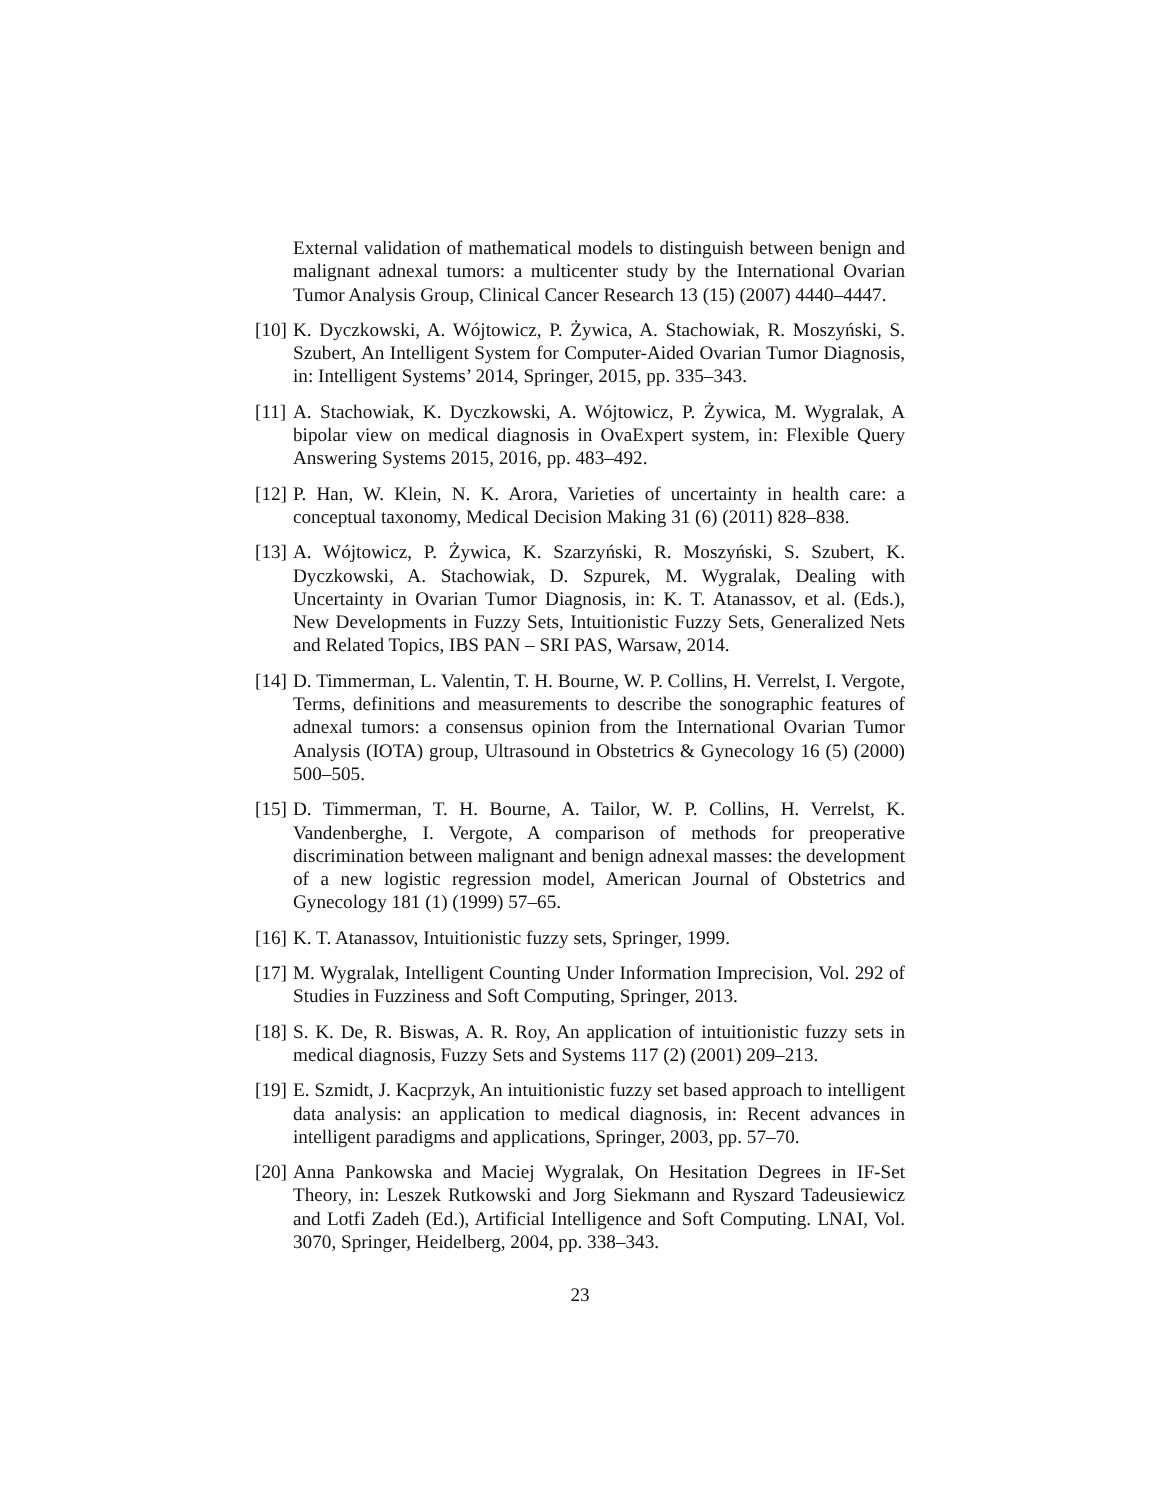External validation of mathematical models to distinguish between benign and malignant adnexal tumors: a multicenter study by the International Ovarian Tumor Analysis Group, Clinical Cancer Research 13 (15) (2007) 4440–4447.
[10]
K. Dyczkowski, A. Wójtowicz, P. Żywica, A. Stachowiak, R. Moszyński, S. Szubert, An Intelligent System for Computer-Aided Ovarian Tumor Diagnosis, in: Intelligent Systems’ 2014, Springer, 2015, pp. 335–343.
[11]
A. Stachowiak, K. Dyczkowski, A. Wójtowicz, P. Żywica, M. Wygralak, A bipolar view on medical diagnosis in OvaExpert system, in: Flexible Query Answering Systems 2015, 2016, pp. 483–492.
[12]
P. Han, W. Klein, N. K. Arora, Varieties of uncertainty in health care: a conceptual taxonomy, Medical Decision Making 31 (6) (2011) 828–838.
[13]
A. Wójtowicz, P. Żywica, K. Szarzyński, R. Moszyński, S. Szubert, K. Dyczkowski, A. Stachowiak, D. Szpurek, M. Wygralak, Dealing with Uncertainty in Ovarian Tumor Diagnosis, in: K. T. Atanassov, et al. (Eds.), New Developments in Fuzzy Sets, Intuitionistic Fuzzy Sets, Generalized Nets and Related Topics, IBS PAN – SRI PAS, Warsaw, 2014.
[14]
D. Timmerman, L. Valentin, T. H. Bourne, W. P. Collins, H. Verrelst, I. Vergote, Terms, definitions and measurements to describe the sonographic features of adnexal tumors: a consensus opinion from the International Ovarian Tumor Analysis (IOTA) group, Ultrasound in Obstetrics & Gynecology 16 (5) (2000) 500–505.
[15]
D. Timmerman, T. H. Bourne, A. Tailor, W. P. Collins, H. Verrelst, K. Vandenberghe, I. Vergote, A comparison of methods for preoperative discrimination between malignant and benign adnexal masses: the development of a new logistic regression model, American Journal of Obstetrics and Gynecology 181 (1) (1999) 57–65.
[16]
K. T. Atanassov, Intuitionistic fuzzy sets, Springer, 1999.
[17]
M. Wygralak, Intelligent Counting Under Information Imprecision, Vol. 292 of Studies in Fuzziness and Soft Computing, Springer, 2013.
[18]
S. K. De, R. Biswas, A. R. Roy, An application of intuitionistic fuzzy sets in medical diagnosis, Fuzzy Sets and Systems 117 (2) (2001) 209–213.
[19]
E. Szmidt, J. Kacprzyk, An intuitionistic fuzzy set based approach to intelligent data analysis: an application to medical diagnosis, in: Recent advances in intelligent paradigms and applications, Springer, 2003, pp. 57–70.
[20]
Anna Pankowska and Maciej Wygralak, On Hesitation Degrees in IF-Set Theory, in: Leszek Rutkowski and Jorg Siekmann and Ryszard Tadeusiewicz and Lotfi Zadeh (Ed.), Artificial Intelligence and Soft Computing. LNAI, Vol. 3070, Springer, Heidelberg, 2004, pp. 338–343.
23